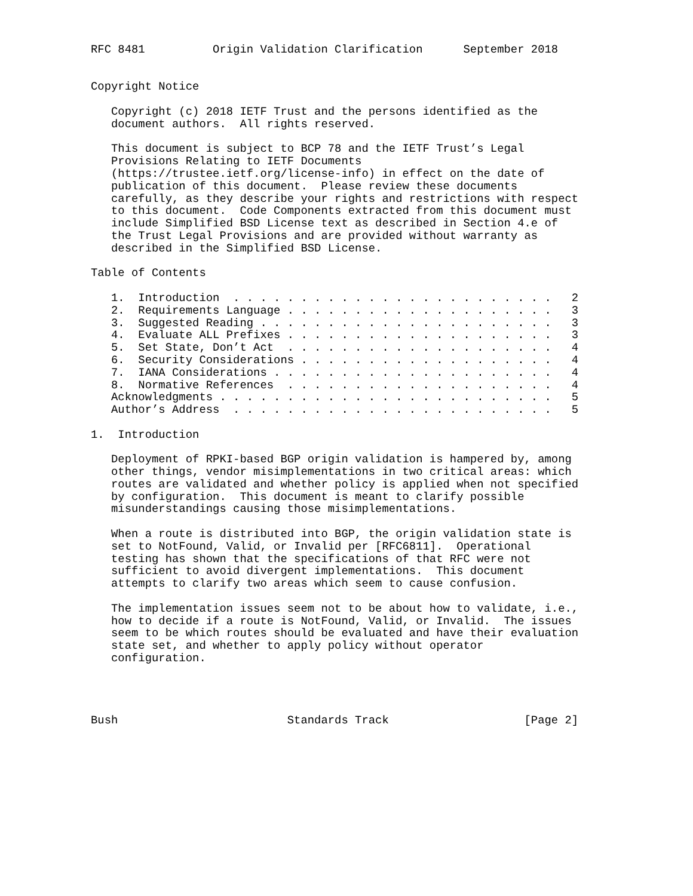RFC 8481          Origin Validation Clarification      September 2018


Copyright Notice

   Copyright (c) 2018 IETF Trust and the persons identified as the
   document authors.  All rights reserved.

   This document is subject to BCP 78 and the IETF Trust’s Legal
   Provisions Relating to IETF Documents
   (https://trustee.ietf.org/license-info) in effect on the date of
   publication of this document.  Please review these documents
   carefully, as they describe your rights and restrictions with respect
   to this document.  Code Components extracted from this document must
   include Simplified BSD License text as described in Section 4.e of
   the Trust Legal Provisions and are provided without warranty as
   described in the Simplified BSD License.

Table of Contents

   1.  Introduction  . . . . . . . . . . . . . . . . . . . . . . . .   2
   2.  Requirements Language . . . . . . . . . . . . . . . . . . . .   3
   3.  Suggested Reading . . . . . . . . . . . . . . . . . . . . . .   3
   4.  Evaluate ALL Prefixes . . . . . . . . . . . . . . . . . . . .   3
   5.  Set State, Don’t Act  . . . . . . . . . . . . . . . . . . . .   4
   6.  Security Considerations . . . . . . . . . . . . . . . . . . .   4
   7.  IANA Considerations . . . . . . . . . . . . . . . . . . . . .   4
   8.  Normative References  . . . . . . . . . . . . . . . . . . . .   4
   Acknowledgments . . . . . . . . . . . . . . . . . . . . . . . . .   5
   Author’s Address  . . . . . . . . . . . . . . . . . . . . . . . .   5

1.  Introduction

   Deployment of RPKI-based BGP origin validation is hampered by, among
   other things, vendor misimplementations in two critical areas: which
   routes are validated and whether policy is applied when not specified
   by configuration.  This document is meant to clarify possible
   misunderstandings causing those misimplementations.

   When a route is distributed into BGP, the origin validation state is
   set to NotFound, Valid, or Invalid per [RFC6811].  Operational
   testing has shown that the specifications of that RFC were not
   sufficient to avoid divergent implementations.  This document
   attempts to clarify two areas which seem to cause confusion.

   The implementation issues seem not to be about how to validate, i.e.,
   how to decide if a route is NotFound, Valid, or Invalid.  The issues
   seem to be which routes should be evaluated and have their evaluation
   state set, and whether to apply policy without operator
   configuration.




Bush                         Standards Track                    [Page 2]